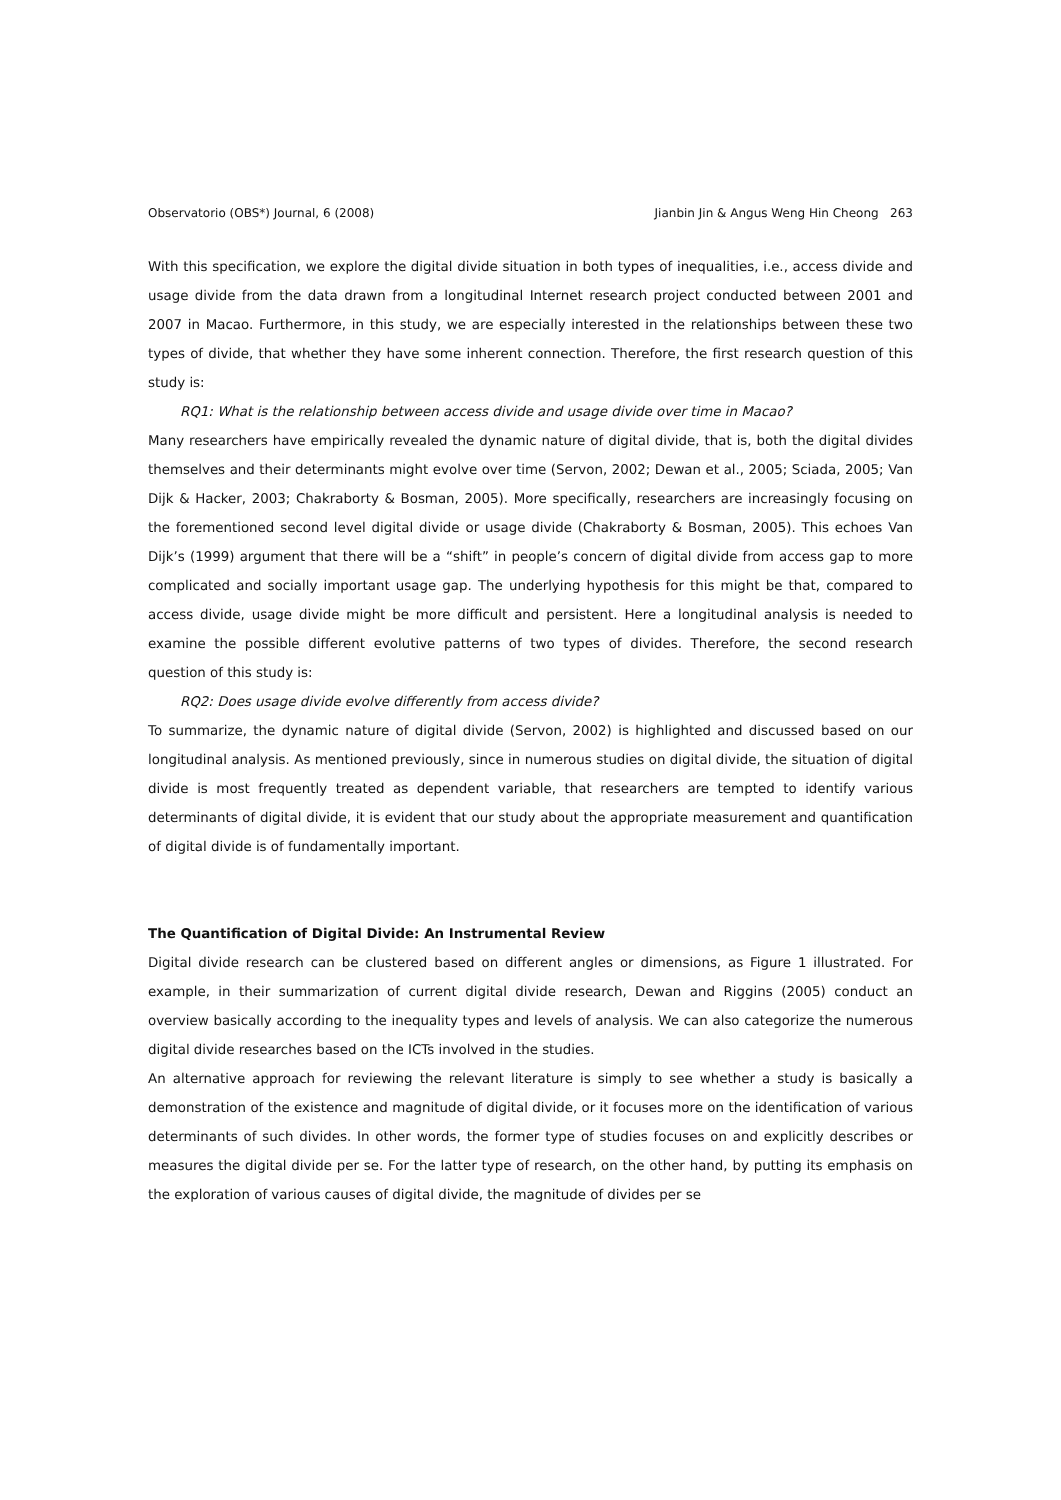Observatorio (OBS*) Journal, 6 (2008) Jianbin Jin & Angus Weng Hin Cheong 263
With this specification, we explore the digital divide situation in both types of inequalities, i.e., access divide and usage divide from the data drawn from a longitudinal Internet research project conducted between 2001 and 2007 in Macao. Furthermore, in this study, we are especially interested in the relationships between these two types of divide, that whether they have some inherent connection. Therefore, the first research question of this study is:
RQ1: What is the relationship between access divide and usage divide over time in Macao?
Many researchers have empirically revealed the dynamic nature of digital divide, that is, both the digital divides themselves and their determinants might evolve over time (Servon, 2002; Dewan et al., 2005; Sciada, 2005; Van Dijk & Hacker, 2003; Chakraborty & Bosman, 2005). More specifically, researchers are increasingly focusing on the forementioned second level digital divide or usage divide (Chakraborty & Bosman, 2005). This echoes Van Dijk’s (1999) argument that there will be a “shift” in people’s concern of digital divide from access gap to more complicated and socially important usage gap. The underlying hypothesis for this might be that, compared to access divide, usage divide might be more difficult and persistent. Here a longitudinal analysis is needed to examine the possible different evolutive patterns of two types of divides. Therefore, the second research question of this study is:
RQ2: Does usage divide evolve differently from access divide?
To summarize, the dynamic nature of digital divide (Servon, 2002) is highlighted and discussed based on our longitudinal analysis. As mentioned previously, since in numerous studies on digital divide, the situation of digital divide is most frequently treated as dependent variable, that researchers are tempted to identify various determinants of digital divide, it is evident that our study about the appropriate measurement and quantification of digital divide is of fundamentally important.
The Quantification of Digital Divide: An Instrumental Review
Digital divide research can be clustered based on different angles or dimensions, as Figure 1 illustrated. For example, in their summarization of current digital divide research, Dewan and Riggins (2005) conduct an overview basically according to the inequality types and levels of analysis. We can also categorize the numerous digital divide researches based on the ICTs involved in the studies.
An alternative approach for reviewing the relevant literature is simply to see whether a study is basically a demonstration of the existence and magnitude of digital divide, or it focuses more on the identification of various determinants of such divides. In other words, the former type of studies focuses on and explicitly describes or measures the digital divide per se. For the latter type of research, on the other hand, by putting its emphasis on the exploration of various causes of digital divide, the magnitude of divides per se